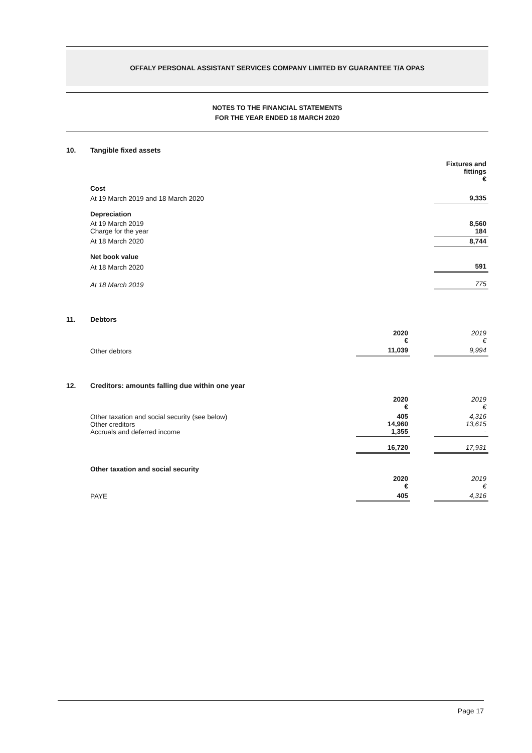OFFALY PERSONAL ASSISTANT SERVICES COMPANY LIMITED BY GUARANTEE T/A OPAS
NOTES TO THE FINANCIAL STATEMENTS
FOR THE YEAR ENDED 18 MARCH 2020
10. Tangible fixed assets
| | Fixtures and fittings € |
| Cost | |
| At 19 March 2019 and 18 March 2020 | 9,335 |
| Depreciation | |
| At 19 March 2019 Charge for the year | 8,560 184 |
| At 18 March 2020 | 8,744 |
| Net book value | |
| At 18 March 2020 | 591 |
| At 18 March 2019 | 775 |
11. Debtors
| | 2020 € | | 2019 € |
| Other debtors | 11,039 | | 9,994 |
12. Creditors: amounts falling due within one year
| | 2020 € | | 2019 € |
| Other taxation and social security (see below) Other creditors Accruals and deferred income | 405 14,960 1,355 | | 4,316 13,615 - |
| | 16,720 | | 17,931 |
| Other taxation and social security | | | |
| | 2020 € | | 2019 € |
| PAYE | 405 | | 4,316 |
Page 17